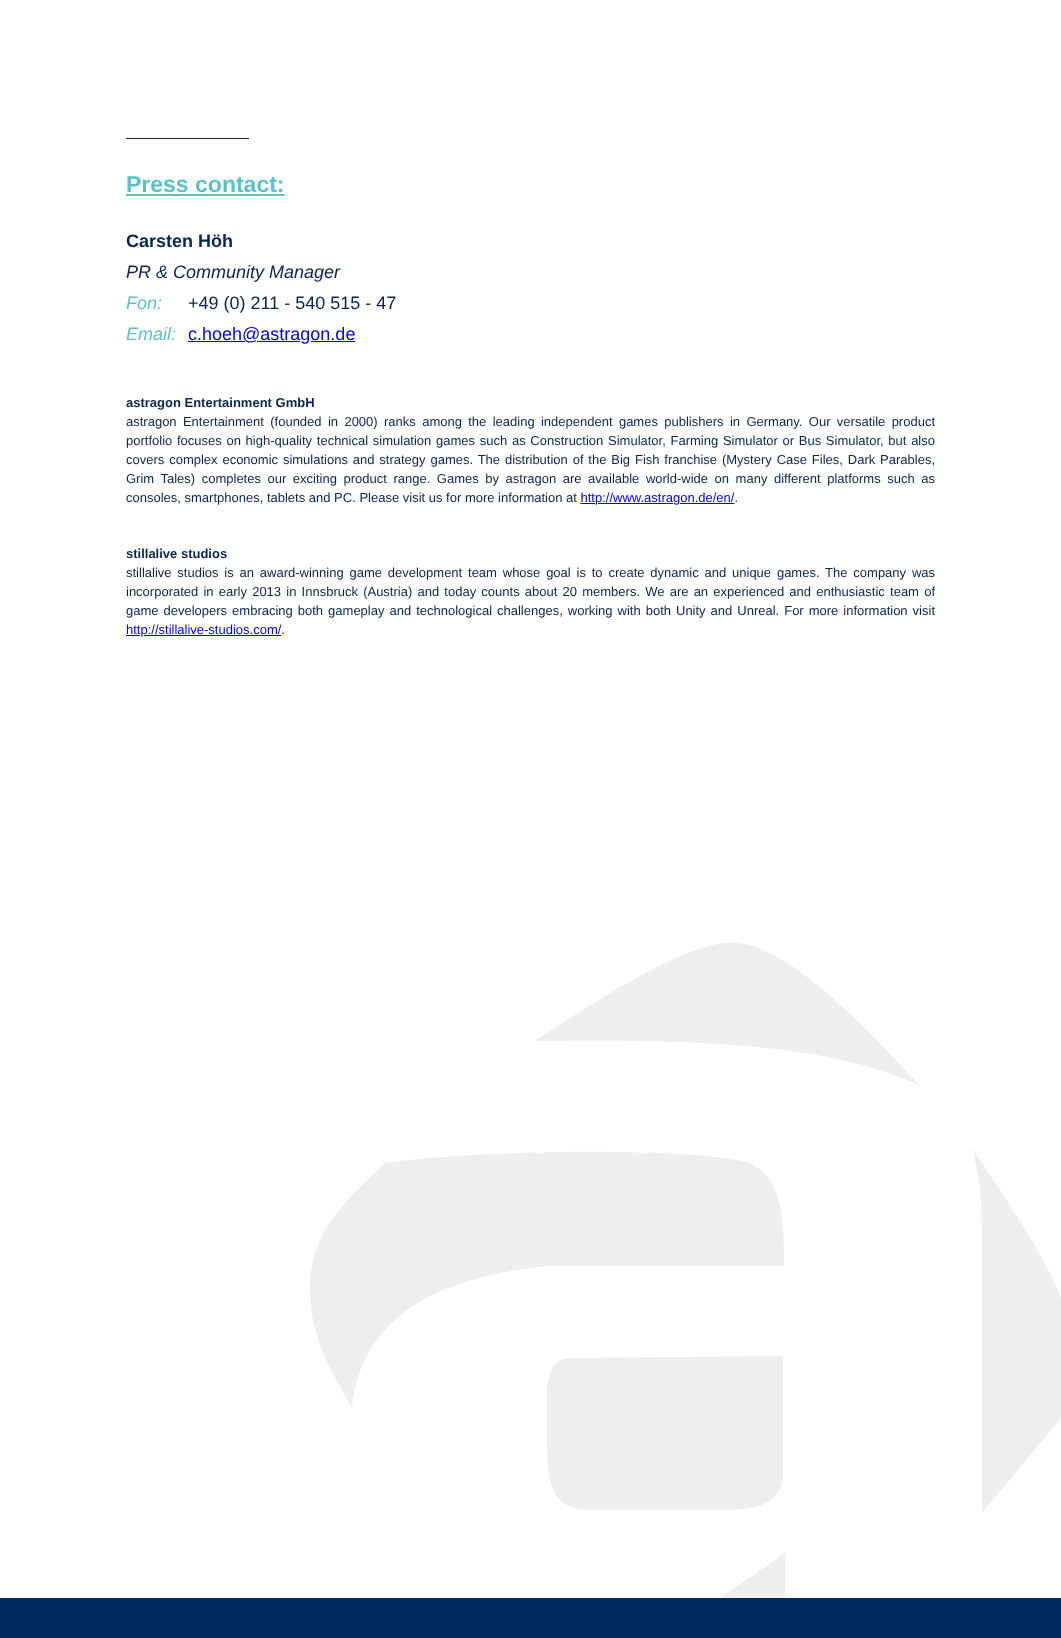Press contact:
Carsten Höh
PR & Community Manager
Fon: +49 (0) 211 - 540 515 - 47
Email: c.hoeh@astragon.de
astragon Entertainment GmbH
astragon Entertainment (founded in 2000) ranks among the leading independent games publishers in Germany. Our versatile product portfolio focuses on high-quality technical simulation games such as Construction Simulator, Farming Simulator or Bus Simulator, but also covers complex economic simulations and strategy games. The distribution of the Big Fish franchise (Mystery Case Files, Dark Parables, Grim Tales) completes our exciting product range. Games by astragon are available world-wide on many different platforms such as consoles, smartphones, tablets and PC. Please visit us for more information at http://www.astragon.de/en/.
stillalive studios
stillalive studios is an award-winning game development team whose goal is to create dynamic and unique games. The company was incorporated in early 2013 in Innsbruck (Austria) and today counts about 20 members. We are an experienced and enthusiastic team of game developers embracing both gameplay and technological challenges, working with both Unity and Unreal. For more information visit http://stillalive-studios.com/.